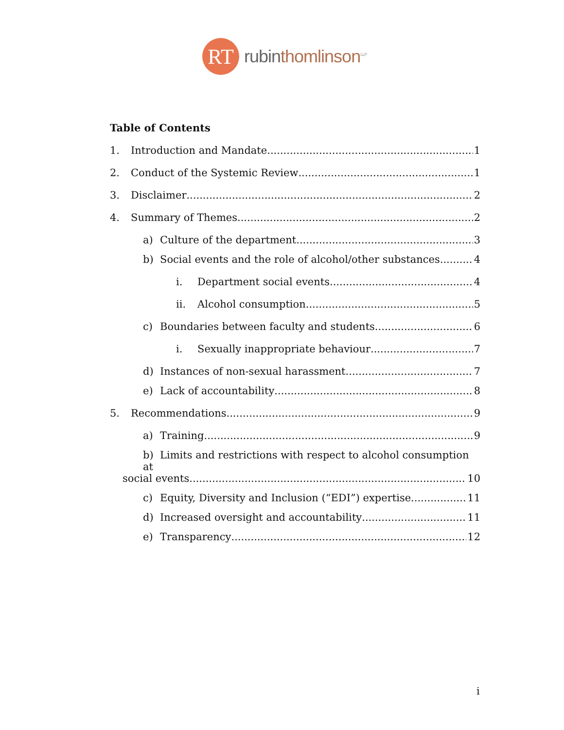RT
rubin thomlinson<sup>LLP</sup>
Table of Contents
1. Introduction and Mandate 1
2. Conduct of the Systemic Review 1
3. Disclaimer 2
4. Summary of Themes 2
a) Culture of the department 3
b) Social events and the role of alcohol/other substances 4
i. Department social events 4
ii. Alcohol consumption 5
c) Boundaries between faculty and students 6
i. Sexually inappropriate behaviour 7
d) Instances of non-sexual harassment 7
e) Lack of accountability 8
5. Recommendations 9
a) Training 9
b) Limits and restrictions with respect to alcohol consumption at
social events 10
c) Equity, Diversity and Inclusion (“EDI”) expertise 11
d) Increased oversight and accountability 11
e) Transparency 12
i